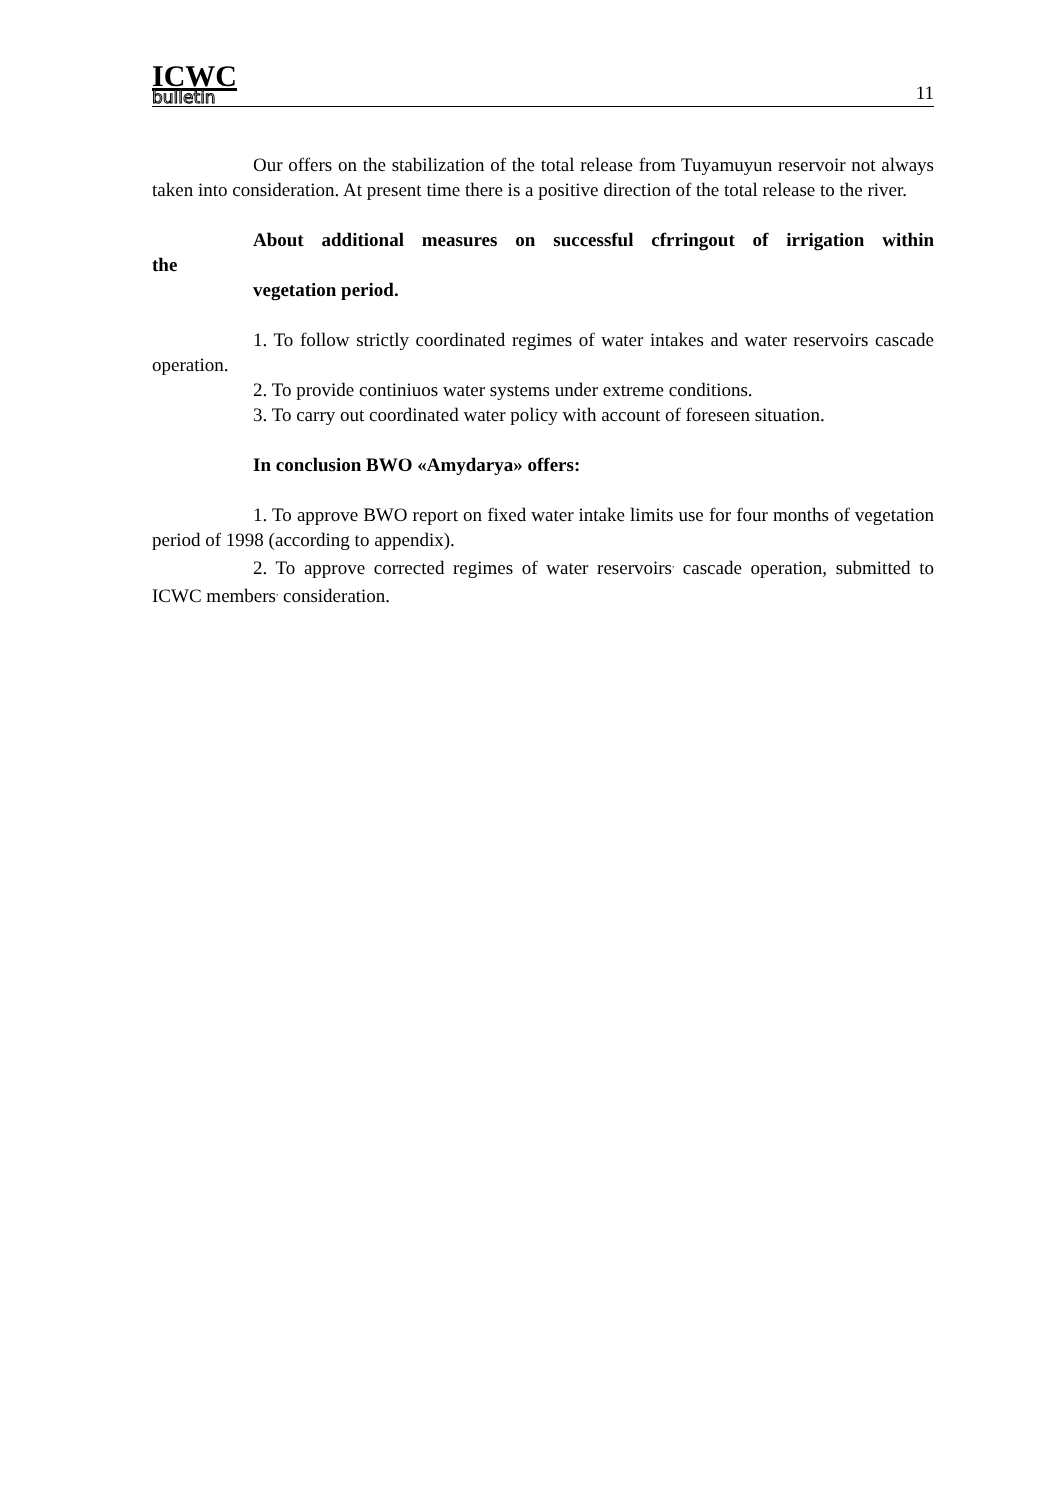ICWC
bulletin
11
Our offers on the stabilization of the total release from Tuyamuyun reservoir not always taken into consideration. At present time there is a positive direction of the total release to the river.
About additional measures on successful cfrringout of irrigation within
the
vegetation period.
1. To follow strictly coordinated regimes of water intakes and water reservoirs cascade operation.
2. To provide continiuos water systems under extreme conditions.
3. To carry out coordinated water policy with account of foreseen situation.
In conclusion BWO «Amydarya» offers:
1. To approve BWO report on fixed water intake limits use for four months of vegetation period of 1998 (according to appendix).
2. To approve corrected regimes of water reservoirs<sup>,</sup> cascade operation, submitted to ICWC members<sup>,</sup> consideration.